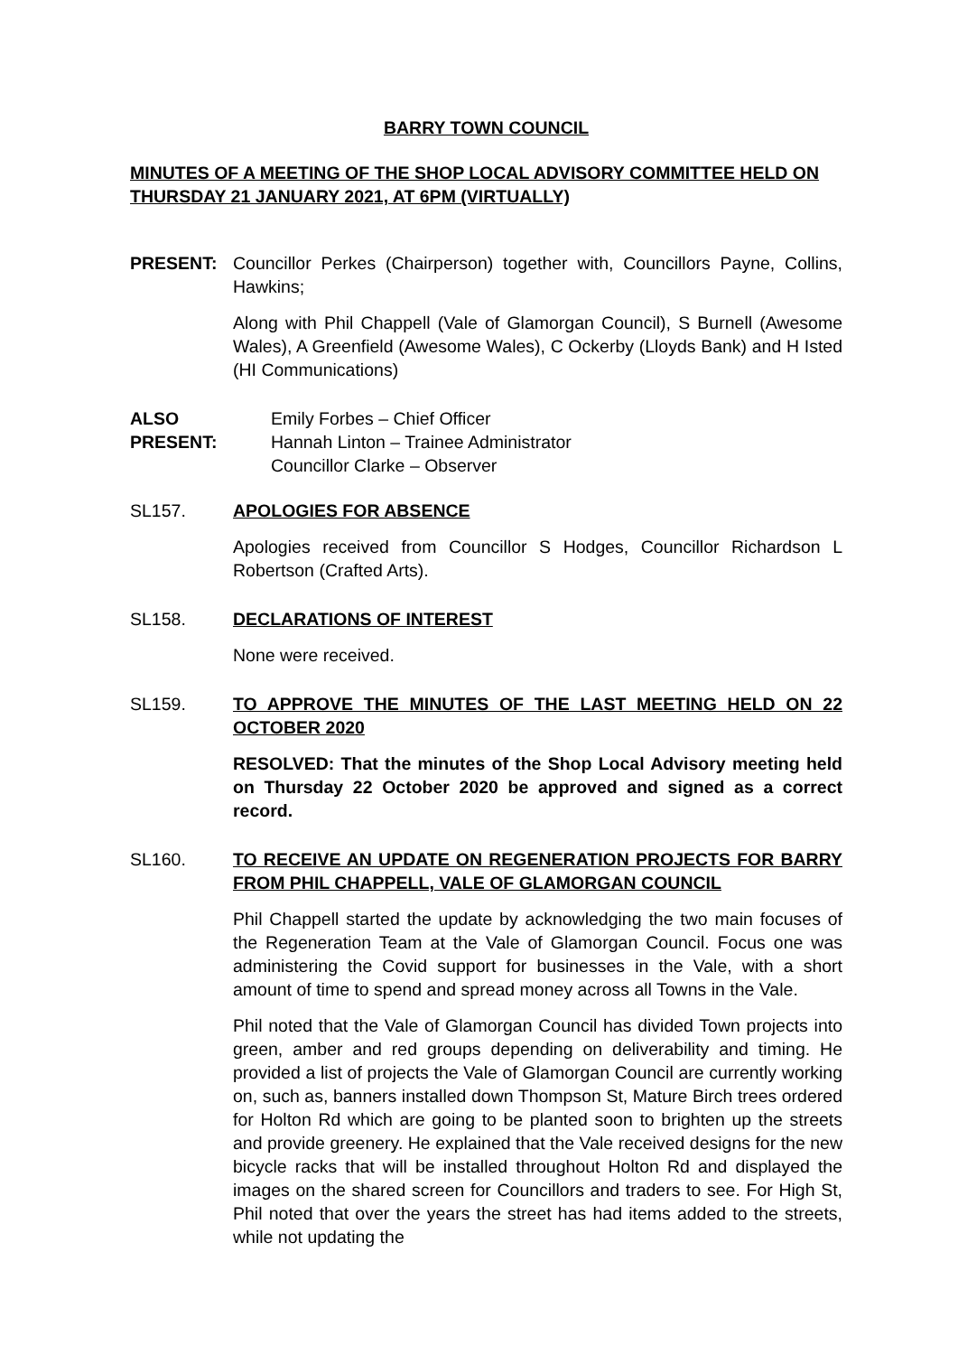BARRY TOWN COUNCIL
MINUTES OF A MEETING OF THE SHOP LOCAL ADVISORY COMMITTEE HELD ON THURSDAY 21 JANUARY 2021, AT 6PM (VIRTUALLY)
PRESENT: Councillor Perkes (Chairperson) together with, Councillors Payne, Collins, Hawkins;
Along with Phil Chappell (Vale of Glamorgan Council), S Burnell (Awesome Wales), A Greenfield (Awesome Wales), C Ockerby (Lloyds Bank) and H Isted (HI Communications)
ALSO PRESENT: Emily Forbes – Chief Officer
Hannah Linton – Trainee Administrator
Councillor Clarke – Observer
SL157. APOLOGIES FOR ABSENCE
Apologies received from Councillor S Hodges, Councillor Richardson L Robertson (Crafted Arts).
SL158. DECLARATIONS OF INTEREST
None were received.
SL159. TO APPROVE THE MINUTES OF THE LAST MEETING HELD ON 22 OCTOBER 2020
RESOLVED: That the minutes of the Shop Local Advisory meeting held on Thursday 22 October 2020 be approved and signed as a correct record.
SL160. TO RECEIVE AN UPDATE ON REGENERATION PROJECTS FOR BARRY FROM PHIL CHAPPELL, VALE OF GLAMORGAN COUNCIL
Phil Chappell started the update by acknowledging the two main focuses of the Regeneration Team at the Vale of Glamorgan Council. Focus one was administering the Covid support for businesses in the Vale, with a short amount of time to spend and spread money across all Towns in the Vale.
Phil noted that the Vale of Glamorgan Council has divided Town projects into green, amber and red groups depending on deliverability and timing. He provided a list of projects the Vale of Glamorgan Council are currently working on, such as, banners installed down Thompson St, Mature Birch trees ordered for Holton Rd which are going to be planted soon to brighten up the streets and provide greenery. He explained that the Vale received designs for the new bicycle racks that will be installed throughout Holton Rd and displayed the images on the shared screen for Councillors and traders to see. For High St, Phil noted that over the years the street has had items added to the streets, while not updating the